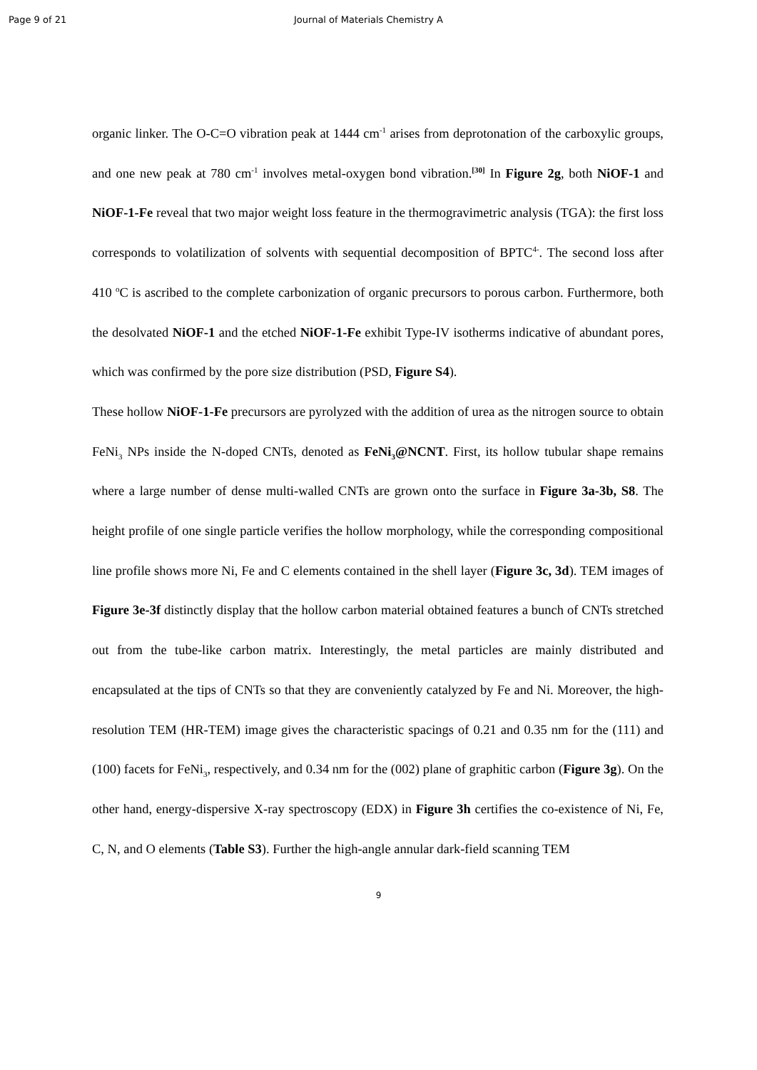Page 9 of 21 Journal of Materials Chemistry A
organic linker. The O-C=O vibration peak at 1444 cm<sup>-1</sup> arises from deprotonation of the carboxylic groups, and one new peak at 780 cm<sup>-1</sup> involves metal-oxygen bond vibration.<sup>[30]</sup> In Figure 2g, both NiOF-1 and NiOF-1-Fe reveal that two major weight loss feature in the thermogravimetric analysis (TGA): the first loss corresponds to volatilization of solvents with sequential decomposition of BPTC<sup>4-</sup>. The second loss after 410 <sup>o</sup>C is ascribed to the complete carbonization of organic precursors to porous carbon. Furthermore, both the desolvated NiOF-1 and the etched NiOF-1-Fe exhibit Type-IV isotherms indicative of abundant pores, which was confirmed by the pore size distribution (PSD, Figure S4).
These hollow NiOF-1-Fe precursors are pyrolyzed with the addition of urea as the nitrogen source to obtain FeNi<sub>3</sub> NPs inside the N-doped CNTs, denoted as FeNi<sub>3</sub>@NCNT. First, its hollow tubular shape remains where a large number of dense multi-walled CNTs are grown onto the surface in Figure 3a-3b, S8. The height profile of one single particle verifies the hollow morphology, while the corresponding compositional line profile shows more Ni, Fe and C elements contained in the shell layer (Figure 3c, 3d). TEM images of Figure 3e-3f distinctly display that the hollow carbon material obtained features a bunch of CNTs stretched out from the tube-like carbon matrix. Interestingly, the metal particles are mainly distributed and encapsulated at the tips of CNTs so that they are conveniently catalyzed by Fe and Ni. Moreover, the high-resolution TEM (HR-TEM) image gives the characteristic spacings of 0.21 and 0.35 nm for the (111) and (100) facets for FeNi<sub>3</sub>, respectively, and 0.34 nm for the (002) plane of graphitic carbon (Figure 3g). On the other hand, energy-dispersive X-ray spectroscopy (EDX) in Figure 3h certifies the co-existence of Ni, Fe, C, N, and O elements (Table S3). Further the high-angle annular dark-field scanning TEM
9